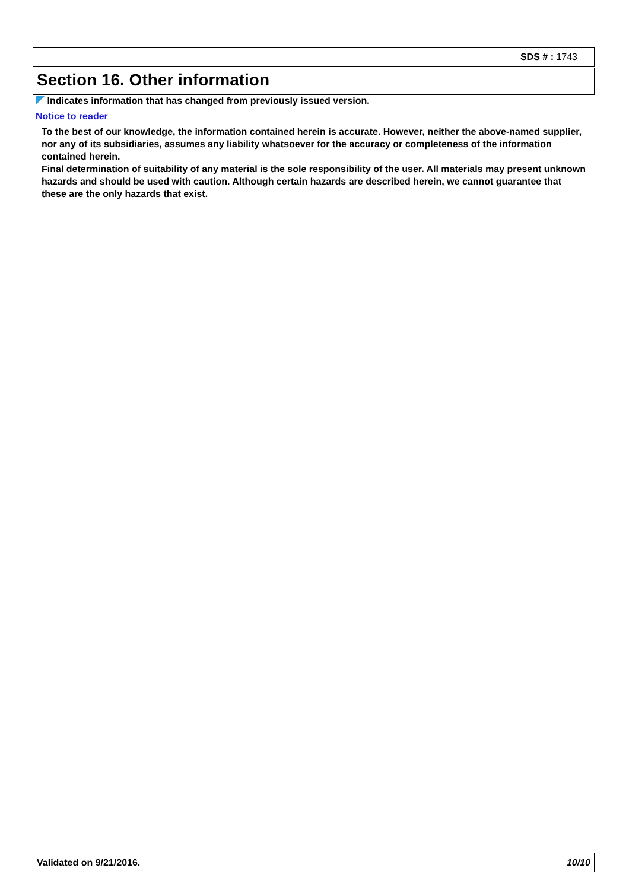SDS # : 1743
Section 16. Other information
Indicates information that has changed from previously issued version.
Notice to reader
To the best of our knowledge, the information contained herein is accurate. However, neither the above-named supplier, nor any of its subsidiaries, assumes any liability whatsoever for the accuracy or completeness of the information contained herein.
Final determination of suitability of any material is the sole responsibility of the user. All materials may present unknown hazards and should be used with caution. Although certain hazards are described herein, we cannot guarantee that these are the only hazards that exist.
Validated on 9/21/2016. 10/10